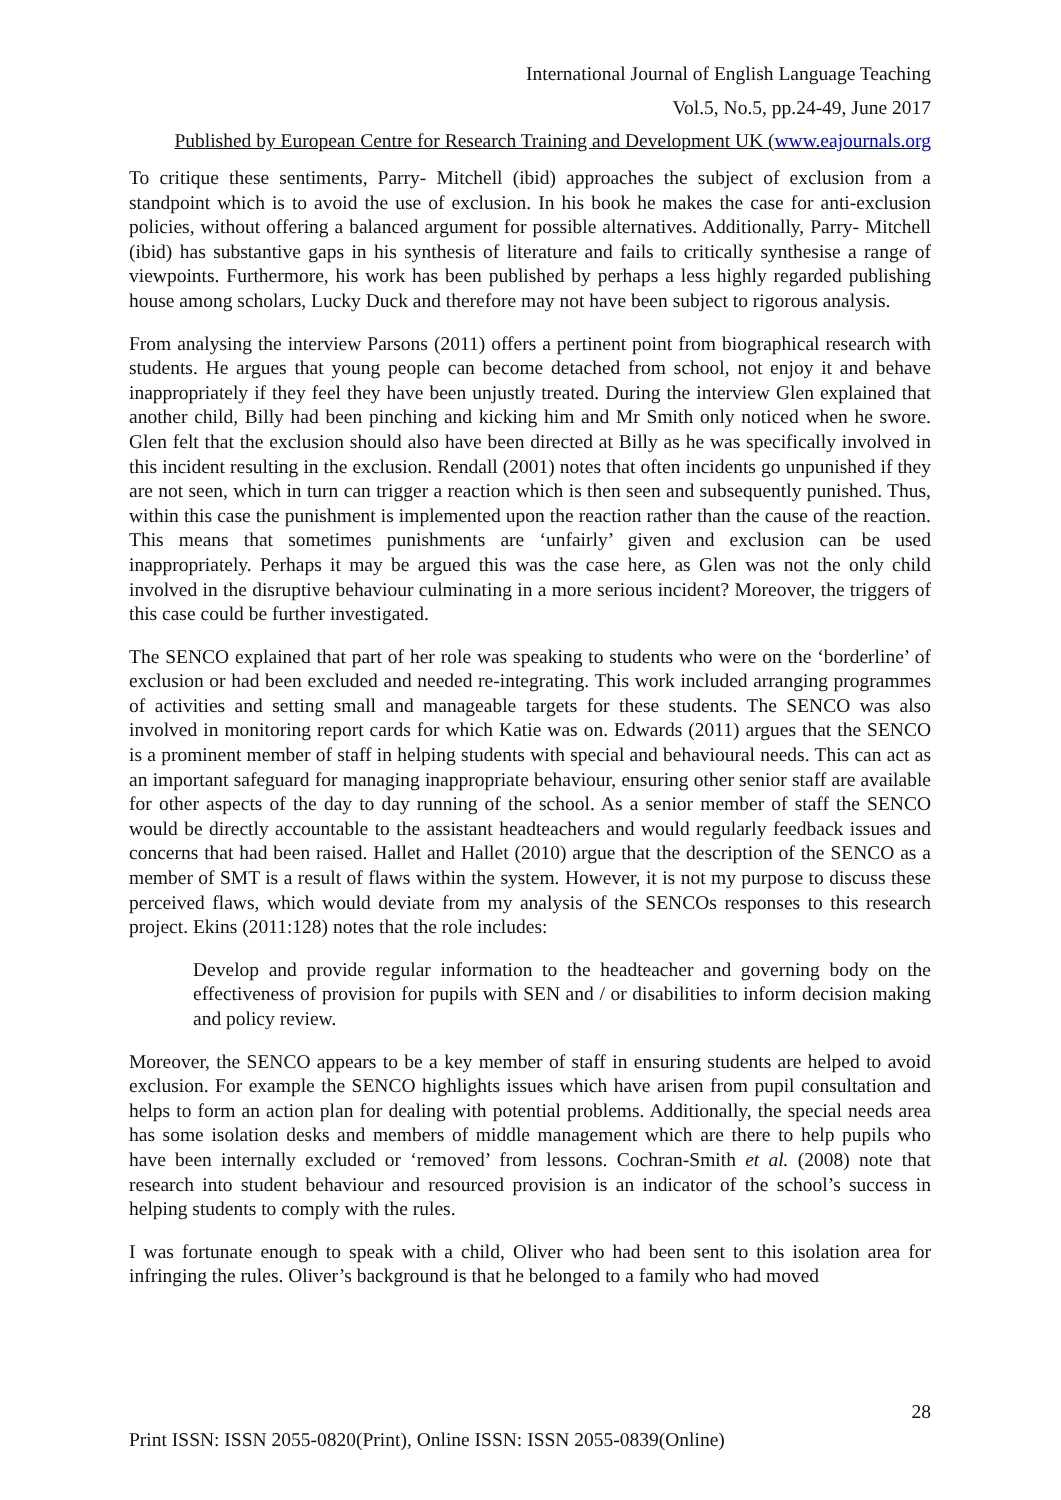International Journal of English Language Teaching
Vol.5, No.5, pp.24-49, June 2017
Published by European Centre for Research Training and Development UK (www.eajournals.org
To critique these sentiments, Parry- Mitchell (ibid) approaches the subject of exclusion from a standpoint which is to avoid the use of exclusion. In his book he makes the case for anti-exclusion policies, without offering a balanced argument for possible alternatives. Additionally, Parry- Mitchell (ibid) has substantive gaps in his synthesis of literature and fails to critically synthesise a range of viewpoints. Furthermore, his work has been published by perhaps a less highly regarded publishing house among scholars, Lucky Duck and therefore may not have been subject to rigorous analysis.
From analysing the interview Parsons (2011) offers a pertinent point from biographical research with students. He argues that young people can become detached from school, not enjoy it and behave inappropriately if they feel they have been unjustly treated. During the interview Glen explained that another child, Billy had been pinching and kicking him and Mr Smith only noticed when he swore. Glen felt that the exclusion should also have been directed at Billy as he was specifically involved in this incident resulting in the exclusion. Rendall (2001) notes that often incidents go unpunished if they are not seen, which in turn can trigger a reaction which is then seen and subsequently punished. Thus, within this case the punishment is implemented upon the reaction rather than the cause of the reaction. This means that sometimes punishments are ‘unfairly’ given and exclusion can be used inappropriately. Perhaps it may be argued this was the case here, as Glen was not the only child involved in the disruptive behaviour culminating in a more serious incident? Moreover, the triggers of this case could be further investigated.
The SENCO explained that part of her role was speaking to students who were on the ‘borderline’ of exclusion or had been excluded and needed re-integrating. This work included arranging programmes of activities and setting small and manageable targets for these students. The SENCO was also involved in monitoring report cards for which Katie was on. Edwards (2011) argues that the SENCO is a prominent member of staff in helping students with special and behavioural needs. This can act as an important safeguard for managing inappropriate behaviour, ensuring other senior staff are available for other aspects of the day to day running of the school. As a senior member of staff the SENCO would be directly accountable to the assistant headteachers and would regularly feedback issues and concerns that had been raised. Hallet and Hallet (2010) argue that the description of the SENCO as a member of SMT is a result of flaws within the system. However, it is not my purpose to discuss these perceived flaws, which would deviate from my analysis of the SENCOs responses to this research project. Ekins (2011:128) notes that the role includes:
Develop and provide regular information to the headteacher and governing body on the effectiveness of provision for pupils with SEN and / or disabilities to inform decision making and policy review.
Moreover, the SENCO appears to be a key member of staff in ensuring students are helped to avoid exclusion. For example the SENCO highlights issues which have arisen from pupil consultation and helps to form an action plan for dealing with potential problems. Additionally, the special needs area has some isolation desks and members of middle management which are there to help pupils who have been internally excluded or ‘removed’ from lessons. Cochran-Smith et al. (2008) note that research into student behaviour and resourced provision is an indicator of the school’s success in helping students to comply with the rules.
I was fortunate enough to speak with a child, Oliver who had been sent to this isolation area for infringing the rules. Oliver’s background is that he belonged to a family who had moved
28
Print ISSN: ISSN 2055-0820(Print), Online ISSN: ISSN 2055-0839(Online)